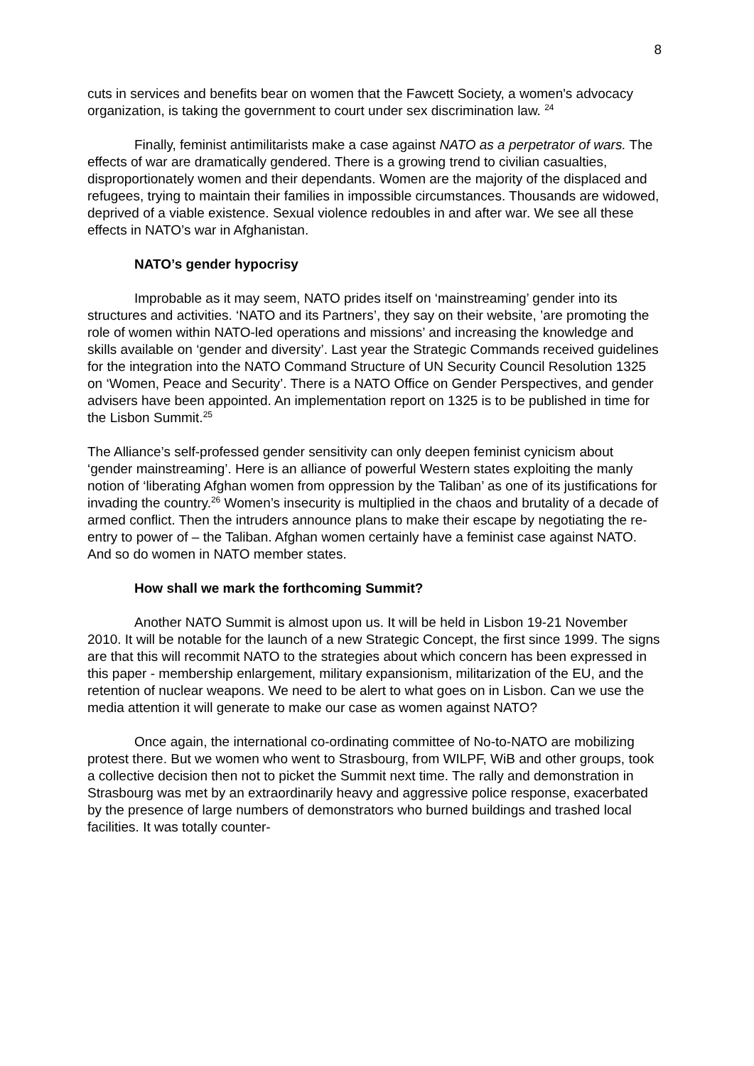8
cuts in services and benefits bear on women that the Fawcett Society, a women's advocacy organization, is taking the government to court under sex discrimination law. <sup>24</sup>
Finally, feminist antimilitarists make a case against NATO as a perpetrator of wars. The effects of war are dramatically gendered. There is a growing trend to civilian casualties, disproportionately women and their dependants. Women are the majority of the displaced and refugees, trying to maintain their families in impossible circumstances. Thousands are widowed, deprived of a viable existence. Sexual violence redoubles in and after war. We see all these effects in NATO’s war in Afghanistan.
NATO’s gender hypocrisy
Improbable as it may seem, NATO prides itself on ‘mainstreaming’ gender into its structures and activities. ‘NATO and its Partners’, they say on their website, ’are promoting the role of women within NATO-led operations and missions’ and increasing the knowledge and skills available on ‘gender and diversity’. Last year the Strategic Commands received guidelines for the integration into the NATO Command Structure of UN Security Council Resolution 1325 on ‘Women, Peace and Security’. There is a NATO Office on Gender Perspectives, and gender advisers have been appointed. An implementation report on 1325 is to be published in time for the Lisbon Summit.<sup>25</sup>
The Alliance’s self-professed gender sensitivity can only deepen feminist cynicism about ‘gender mainstreaming’. Here is an alliance of powerful Western states exploiting the manly notion of ‘liberating Afghan women from oppression by the Taliban’ as one of its justifications for invading the country.<sup>26</sup> Women’s insecurity is multiplied in the chaos and brutality of a decade of armed conflict. Then the intruders announce plans to make their escape by negotiating the re-entry to power of – the Taliban. Afghan women certainly have a feminist case against NATO. And so do women in NATO member states.
How shall we mark the forthcoming Summit?
Another NATO Summit is almost upon us. It will be held in Lisbon 19-21 November 2010. It will be notable for the launch of a new Strategic Concept, the first since 1999. The signs are that this will recommit NATO to the strategies about which concern has been expressed in this paper - membership enlargement, military expansionism, militarization of the EU, and the retention of nuclear weapons. We need to be alert to what goes on in Lisbon. Can we use the media attention it will generate to make our case as women against NATO?
Once again, the international co-ordinating committee of No-to-NATO are mobilizing protest there. But we women who went to Strasbourg, from WILPF, WiB and other groups, took a collective decision then not to picket the Summit next time. The rally and demonstration in Strasbourg was met by an extraordinarily heavy and aggressive police response, exacerbated by the presence of large numbers of demonstrators who burned buildings and trashed local facilities. It was totally counter-